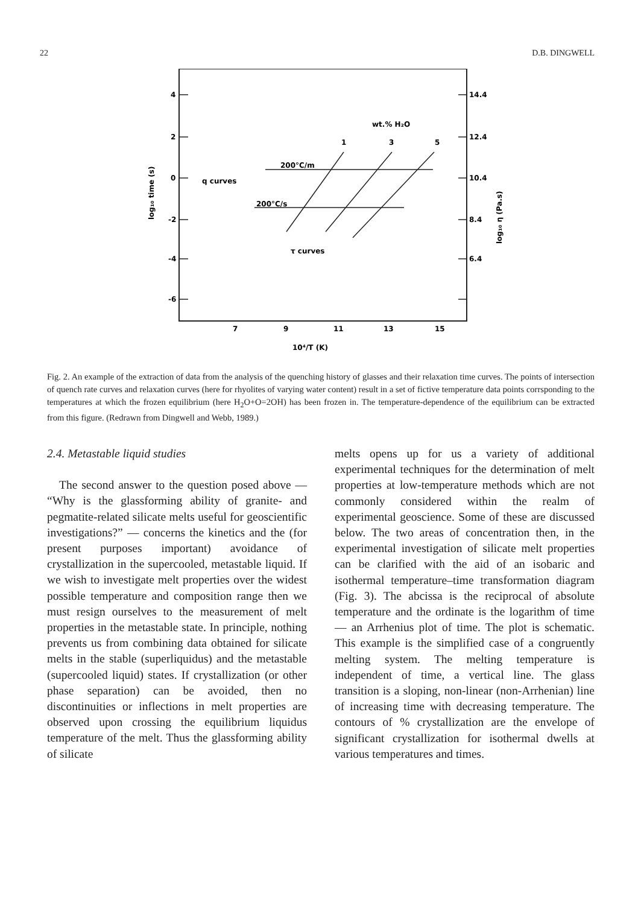22 D.B. DINGWELL
4
2
0
-2
-4
-6
14.4
12.4
10.4
8.4
6.4
7
9
11
13
15
10⁴/T (K)
wt.% H₂O
1
3
5
200°C/m
q curves
200°C/s
τ curves
log₁₀ time (s)
log₁₀ η (Pa.s)
Fig. 2. An example of the extraction of data from the analysis of the quenching history of glasses and their relaxation time curves. The points of intersection of quench rate curves and relaxation curves (here for rhyolites of varying water content) result in a set of fictive temperature data points corrsponding to the temperatures at which the frozen equilibrium (here H<sub>2</sub>O+O=2OH) has been frozen in. The temperature-dependence of the equilibrium can be extracted from this figure. (Redrawn from Dingwell and Webb, 1989.)
2.4. Metastable liquid studies
The second answer to the question posed above — “Why is the glassforming ability of granite- and pegmatite-related silicate melts useful for geoscientific investigations?” — concerns the kinetics and the (for present purposes important) avoidance of crystallization in the supercooled, metastable liquid. If we wish to investigate melt properties over the widest possible temperature and composition range then we must resign ourselves to the measurement of melt properties in the metastable state. In principle, nothing prevents us from combining data obtained for silicate melts in the stable (superliquidus) and the metastable (supercooled liquid) states. If crystallization (or other phase separation) can be avoided, then no discontinuities or inflections in melt properties are observed upon crossing the equilibrium liquidus temperature of the melt. Thus the glassforming ability of silicate
melts opens up for us a variety of additional experimental techniques for the determination of melt properties at low-temperature methods which are not commonly considered within the realm of experimental geoscience. Some of these are discussed below. The two areas of concentration then, in the experimental investigation of silicate melt properties can be clarified with the aid of an isobaric and isothermal temperature–time transformation diagram (Fig. 3). The abcissa is the reciprocal of absolute temperature and the ordinate is the logarithm of time — an Arrhenius plot of time. The plot is schematic. This example is the simplified case of a congruently melting system. The melting temperature is independent of time, a vertical line. The glass transition is a sloping, non-linear (non-Arrhenian) line of increasing time with decreasing temperature. The contours of % crystallization are the envelope of significant crystallization for isothermal dwells at various temperatures and times.